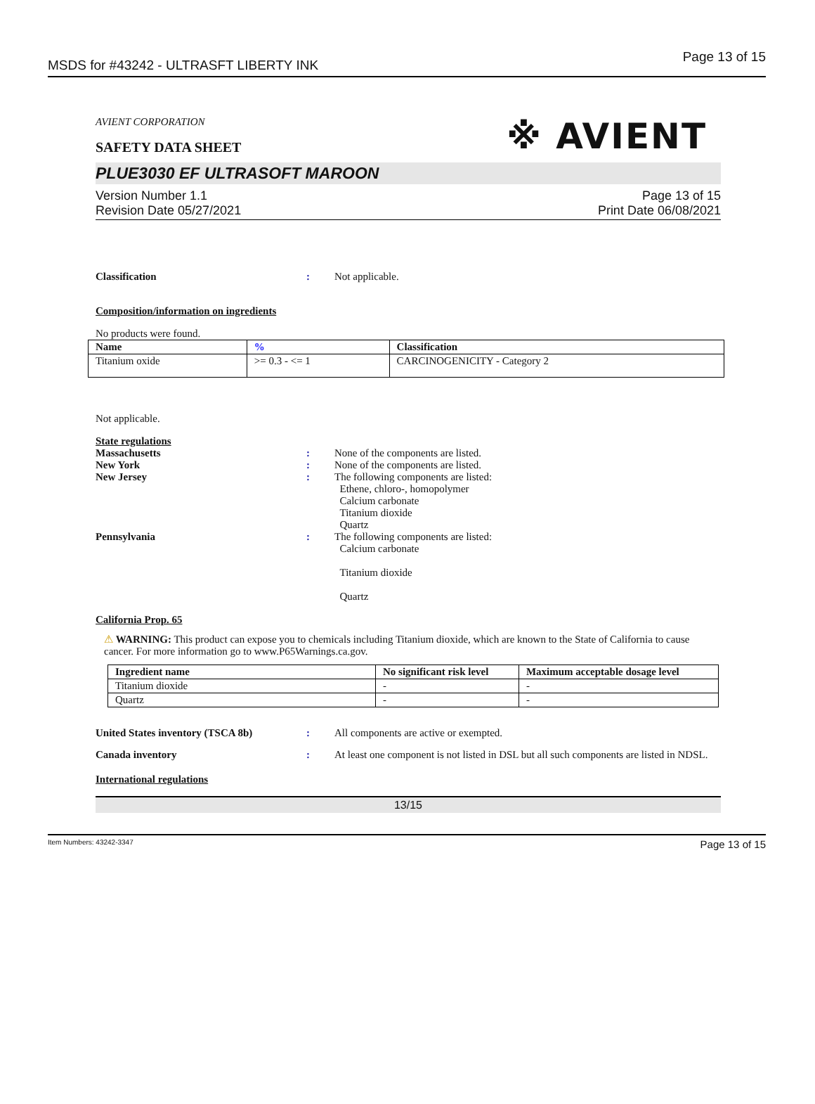MSDS for #43242 - ULTRASFT LIBERTY INK Page 13 of 15
AVIENT CORPORATION
SAFETY DATA SHEET
※ AVIENT
PLUE3030 EF ULTRASOFT MAROON
Version Number 1.1
Revision Date 05/27/2021
Page 13 of 15
Print Date 06/08/2021
Classification : Not applicable.
Composition/information on ingredients
No products were found.
| Name | % | Classification |
| --- | --- | --- |
| Titanium oxide | >= 0.3 - <= 1 | CARCINOGENICITY - Category 2 |
Not applicable.
State regulations
Massachusetts : None of the components are listed.
New York : None of the components are listed.
New Jersey : The following components are listed:
Ethene, chloro-, homopolymer
Calcium carbonate
Titanium dioxide
Quartz
Pennsylvania : The following components are listed:
Calcium carbonate
Titanium dioxide
Quartz
California Prop. 65
⚠ WARNING: This product can expose you to chemicals including Titanium dioxide, which are known to the State of California to cause cancer. For more information go to www.P65Warnings.ca.gov.
| Ingredient name | No significant risk level | Maximum acceptable dosage level |
| --- | --- | --- |
| Titanium dioxide | - | - |
| Quartz | - | - |
United States inventory (TSCA 8b) : All components are active or exempted.
Canada inventory : At least one component is not listed in DSL but all such components are listed in NDSL.
International regulations
13/15
Item Numbers: 43242-3347 Page 13 of 15